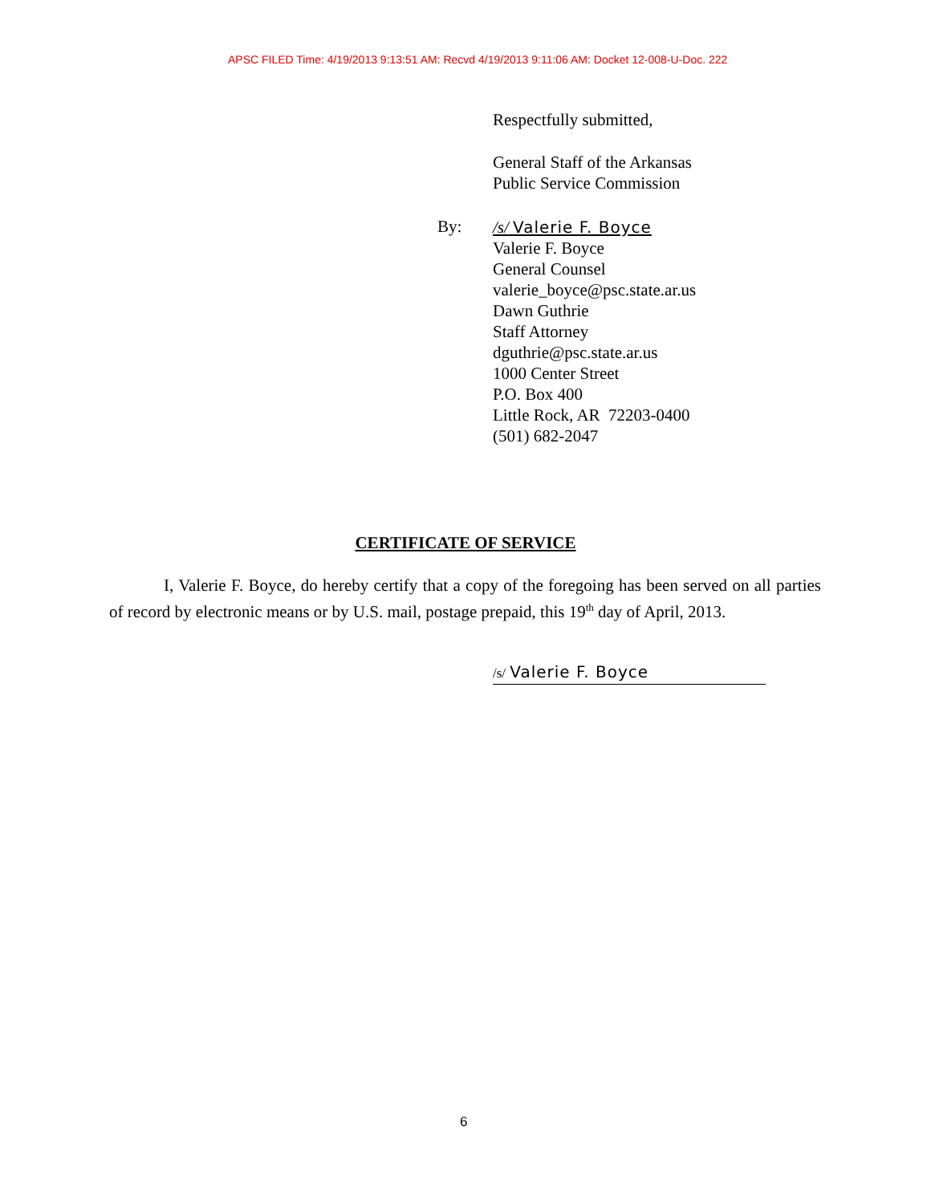APSC FILED Time: 4/19/2013 9:13:51 AM: Recvd 4/19/2013 9:11:06 AM: Docket 12-008-U-Doc. 222
Respectfully submitted,
General Staff of the Arkansas
Public Service Commission
By:
/s/ Valerie F. Boyce
Valerie F. Boyce
General Counsel
valerie_boyce@psc.state.ar.us
Dawn Guthrie
Staff Attorney
dguthrie@psc.state.ar.us
1000 Center Street
P.O. Box 400
Little Rock, AR 72203-0400
(501) 682-2047
CERTIFICATE OF SERVICE
I, Valerie F. Boyce, do hereby certify that a copy of the foregoing has been served on all parties of record by electronic means or by U.S. mail, postage prepaid, this 19<sup>th</sup> day of April, 2013.
/s/ Valerie F. Boyce
6